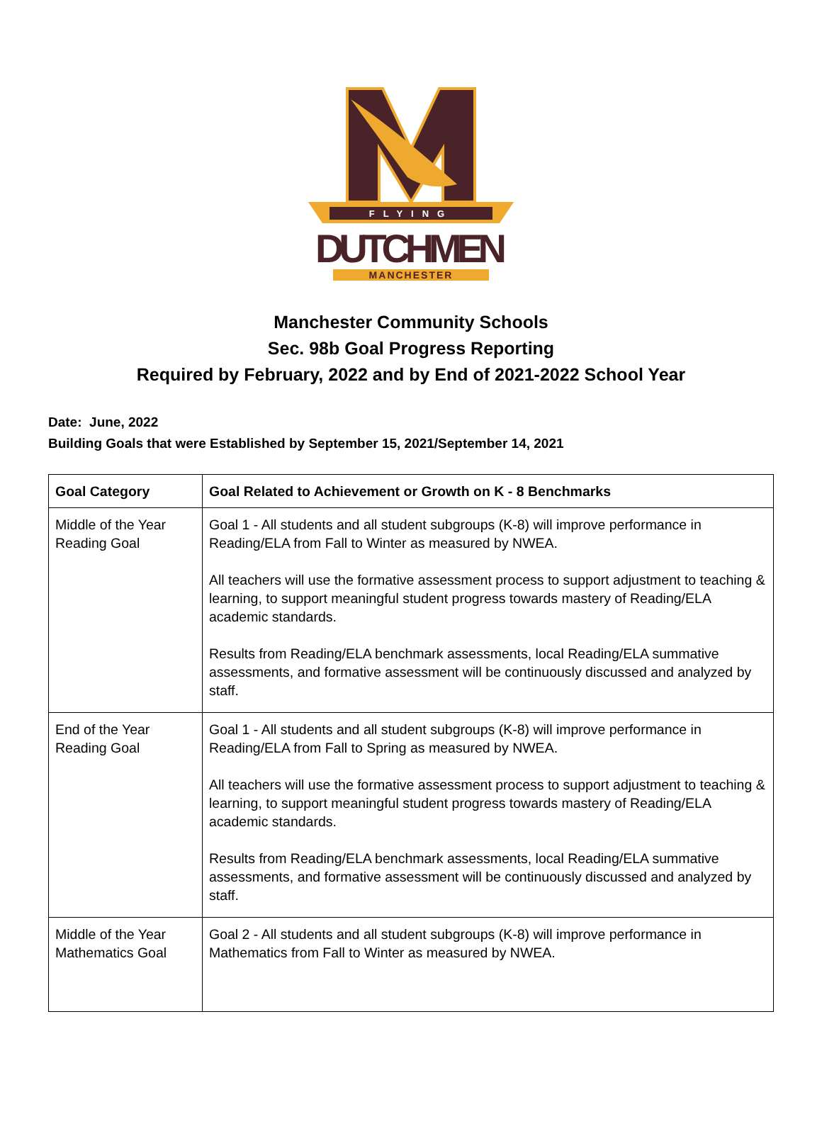FLYING
DUTCHMEN
MANCHESTER
Manchester Community Schools
Sec. 98b Goal Progress Reporting
Required by February, 2022 and by End of 2021-2022 School Year
Date: June, 2022
Building Goals that were Established by September 15, 2021/September 14, 2021
| Goal Category | Goal Related to Achievement or Growth on K - 8 Benchmarks |
| --- | --- |
| Middle of the Year Reading Goal | Goal 1 - All students and all student subgroups (K-8) will improve performance in Reading/ELA from Fall to Winter as measured by NWEA. All teachers will use the formative assessment process to support adjustment to teaching & learning, to support meaningful student progress towards mastery of Reading/ELA academic standards. Results from Reading/ELA benchmark assessments, local Reading/ELA summative assessments, and formative assessment will be continuously discussed and analyzed by staff. |
| End of the Year Reading Goal | Goal 1 - All students and all student subgroups (K-8) will improve performance in Reading/ELA from Fall to Spring as measured by NWEA. All teachers will use the formative assessment process to support adjustment to teaching & learning, to support meaningful student progress towards mastery of Reading/ELA academic standards. Results from Reading/ELA benchmark assessments, local Reading/ELA summative assessments, and formative assessment will be continuously discussed and analyzed by staff. |
| Middle of the Year Mathematics Goal | Goal 2 - All students and all student subgroups (K-8) will improve performance in Mathematics from Fall to Winter as measured by NWEA. |